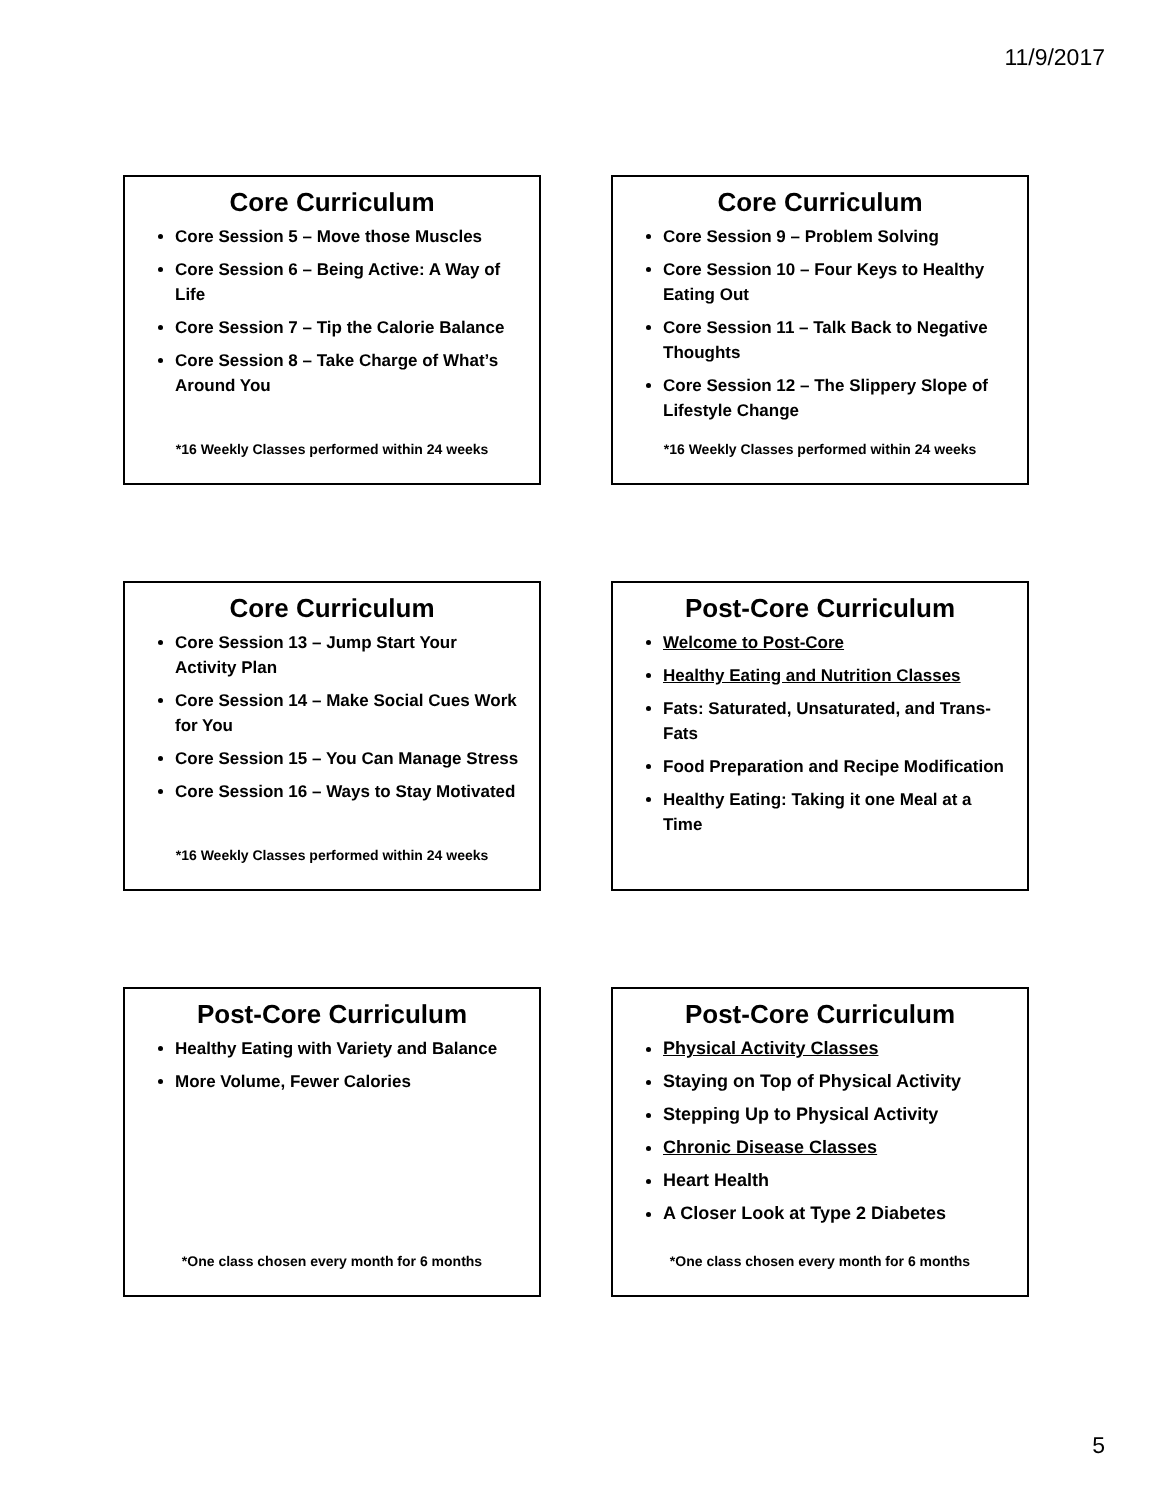11/9/2017
Core Curriculum
Core Session 5 – Move those Muscles
Core Session 6 – Being Active: A Way of Life
Core Session 7 – Tip the Calorie Balance
Core Session 8 – Take Charge of What’s Around You
*16 Weekly Classes performed within 24 weeks
Core Curriculum
Core Session 9 – Problem Solving
Core Session 10 – Four Keys to Healthy Eating Out
Core Session 11 – Talk Back to Negative Thoughts
Core Session 12 – The Slippery Slope of Lifestyle Change
*16 Weekly Classes performed within 24 weeks
Core Curriculum
Core Session 13 – Jump Start Your Activity Plan
Core Session 14 – Make Social Cues Work for You
Core Session 15 – You Can Manage Stress
Core Session 16 – Ways to Stay Motivated
*16 Weekly Classes performed within 24 weeks
Post-Core Curriculum
Welcome to Post-Core
Healthy Eating and Nutrition Classes
Fats: Saturated, Unsaturated, and Trans-Fats
Food Preparation and Recipe Modification
Healthy Eating: Taking it one Meal at a Time
Post-Core Curriculum
Healthy Eating with Variety and Balance
More Volume, Fewer Calories
*One class chosen every month for 6 months
Post-Core Curriculum
Physical Activity Classes
Staying on Top of Physical Activity
Stepping Up to Physical Activity
Chronic Disease Classes
Heart Health
A Closer Look at Type 2 Diabetes
*One class chosen every month for 6 months
5